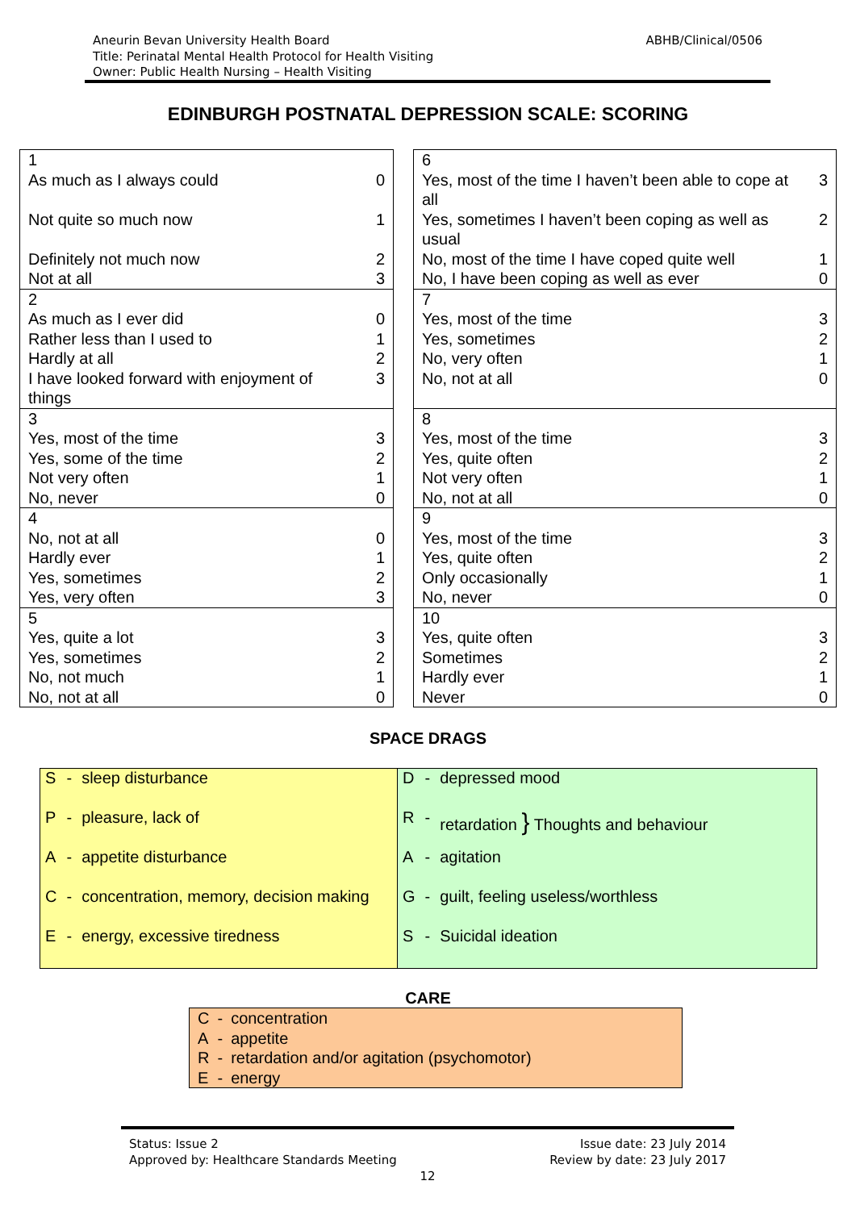Aneurin Bevan University Health Board ABHB/Clinical/0506
Title: Perinatal Mental Health Protocol for Health Visiting
Owner: Public Health Nursing – Health Visiting
EDINBURGH POSTNATAL DEPRESSION SCALE: SCORING
| 1 | |
| As much as I always could | 0 |
| Not quite so much now | 1 |
| Definitely not much now | 2 |
| Not at all | 3 |
| 2 | |
| As much as I ever did | 0 |
| Rather less than I used to | 1 |
| Hardly at all | 2 |
| I have looked forward with enjoyment of things | 3 |
| 3 | |
| Yes, most of the time | 3 |
| Yes, some of the time | 2 |
| Not very often | 1 |
| No, never | 0 |
| 4 | |
| No, not at all | 0 |
| Hardly ever | 1 |
| Yes, sometimes | 2 |
| Yes, very often | 3 |
| 5 | |
| Yes, quite a lot | 3 |
| Yes, sometimes | 2 |
| No, not much | 1 |
| No, not at all | 0 |
| 6 | |
| Yes, most of the time I haven’t been able to cope at all | 3 |
| Yes, sometimes I haven’t been coping as well as usual | 2 |
| No, most of the time I have coped quite well | 1 |
| No, I have been coping as well as ever | 0 |
| 7 | |
| Yes, most of the time | 3 |
| Yes, sometimes | 2 |
| No, very often | 1 |
| No, not at all | 0 |
| 8 | |
| Yes, most of the time | 3 |
| Yes, quite often | 2 |
| Not very often | 1 |
| No, not at all | 0 |
| 9 | |
| Yes, most of the time | 3 |
| Yes, quite often | 2 |
| Only occasionally | 1 |
| No, never | 0 |
| 10 | |
| Yes, quite often | 3 |
| Sometimes | 2 |
| Hardly ever | 1 |
| Never | 0 |
SPACE DRAGS
| S | - | sleep disturbance |
| P | - | pleasure, lack of |
| A | - | appetite disturbance |
| C | - | concentration, memory, decision making |
| E | - | energy, excessive tiredness |
| D | - | depressed mood |
| R | - | retardation } Thoughts and behaviour |
| A | - | agitation |
| G | - | guilt, feeling useless/worthless |
| S | - | Suicidal ideation |
CARE
| C | - | concentration |
| A | - | appetite |
| R | - | retardation and/or agitation (psychomotor) |
| E | - | energy |
Status: Issue 2
Approved by: Healthcare Standards Meeting
Issue date: 23 July 2014
Review by date: 23 July 2017
12